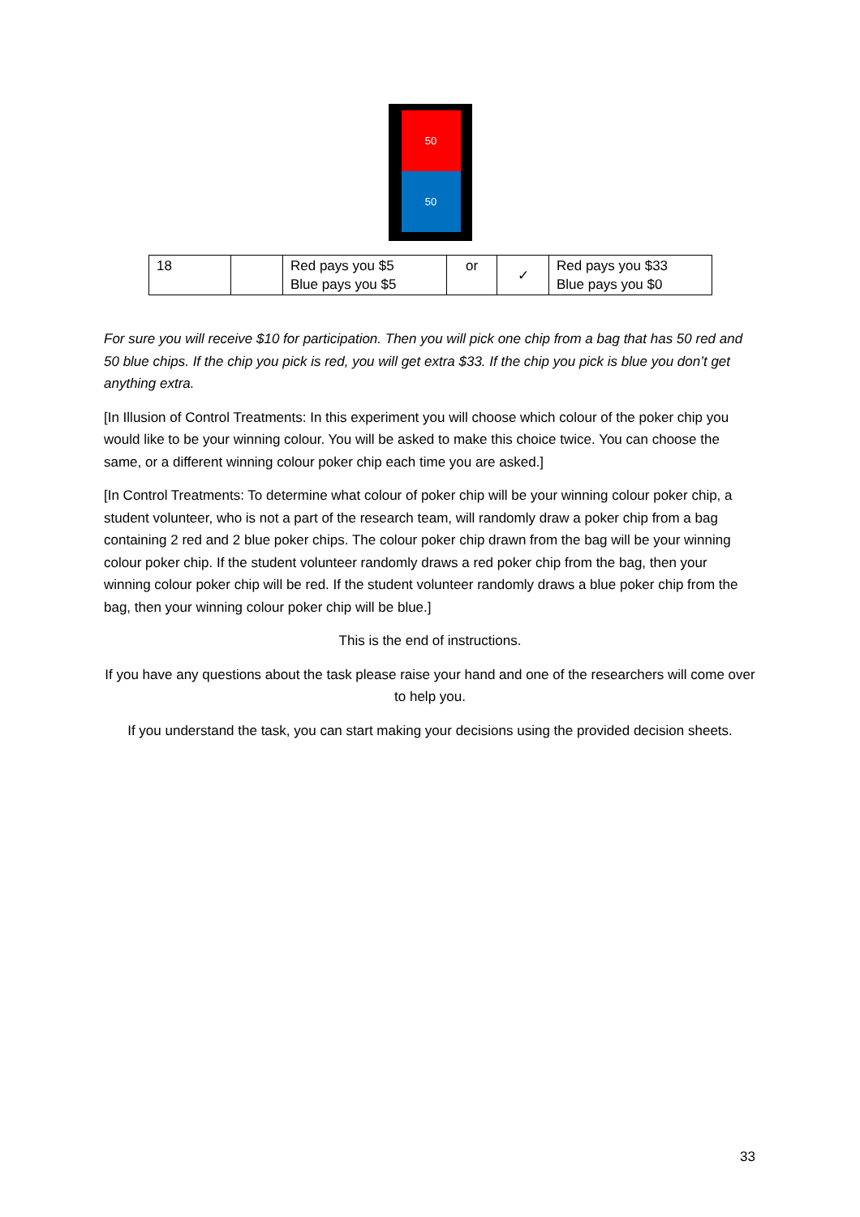50
50
| 18 | | Red pays you $5 Blue pays you $5 | or | ✓ | Red pays you $33 Blue pays you $0 |
For sure you will receive $10 for participation. Then you will pick one chip from a bag that has 50 red and 50 blue chips. If the chip you pick is red, you will get extra $33. If the chip you pick is blue you don’t get anything extra.
[In Illusion of Control Treatments: In this experiment you will choose which colour of the poker chip you would like to be your winning colour. You will be asked to make this choice twice. You can choose the same, or a different winning colour poker chip each time you are asked.]
[In Control Treatments: To determine what colour of poker chip will be your winning colour poker chip, a student volunteer, who is not a part of the research team, will randomly draw a poker chip from a bag containing 2 red and 2 blue poker chips. The colour poker chip drawn from the bag will be your winning colour poker chip. If the student volunteer randomly draws a red poker chip from the bag, then your winning colour poker chip will be red. If the student volunteer randomly draws a blue poker chip from the bag, then your winning colour poker chip will be blue.]
This is the end of instructions.
If you have any questions about the task please raise your hand and one of the researchers will come over to help you.
If you understand the task, you can start making your decisions using the provided decision sheets.
33